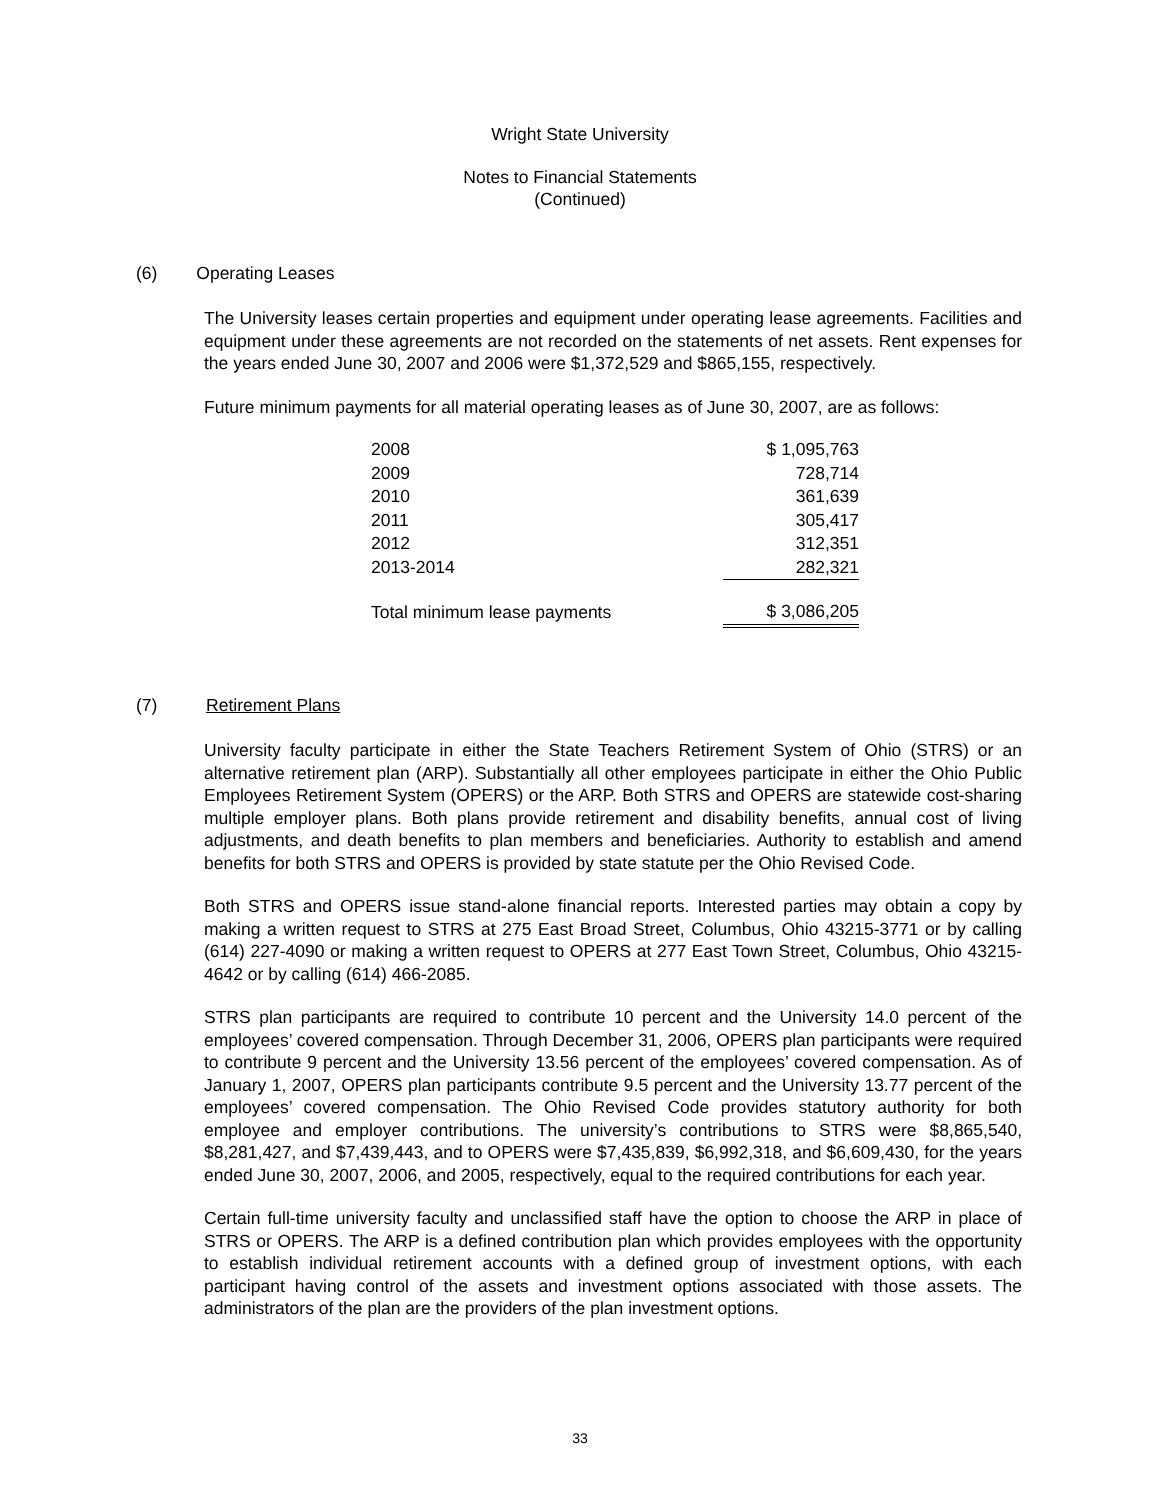Wright State University
Notes to Financial Statements
(Continued)
(6) Operating Leases
The University leases certain properties and equipment under operating lease agreements. Facilities and equipment under these agreements are not recorded on the statements of net assets. Rent expenses for the years ended June 30, 2007 and 2006 were $1,372,529 and $865,155, respectively.
Future minimum payments for all material operating leases as of June 30, 2007, are as follows:
| 2008 | $ 1,095,763 |
| 2009 | 728,714 |
| 2010 | 361,639 |
| 2011 | 305,417 |
| 2012 | 312,351 |
| 2013-2014 | 282,321 |
| Total minimum lease payments | $ 3,086,205 |
(7) Retirement Plans
University faculty participate in either the State Teachers Retirement System of Ohio (STRS) or an alternative retirement plan (ARP). Substantially all other employees participate in either the Ohio Public Employees Retirement System (OPERS) or the ARP. Both STRS and OPERS are statewide cost-sharing multiple employer plans. Both plans provide retirement and disability benefits, annual cost of living adjustments, and death benefits to plan members and beneficiaries. Authority to establish and amend benefits for both STRS and OPERS is provided by state statute per the Ohio Revised Code.
Both STRS and OPERS issue stand-alone financial reports. Interested parties may obtain a copy by making a written request to STRS at 275 East Broad Street, Columbus, Ohio 43215-3771 or by calling (614) 227-4090 or making a written request to OPERS at 277 East Town Street, Columbus, Ohio 43215-4642 or by calling (614) 466-2085.
STRS plan participants are required to contribute 10 percent and the University 14.0 percent of the employees’ covered compensation. Through December 31, 2006, OPERS plan participants were required to contribute 9 percent and the University 13.56 percent of the employees’ covered compensation. As of January 1, 2007, OPERS plan participants contribute 9.5 percent and the University 13.77 percent of the employees’ covered compensation. The Ohio Revised Code provides statutory authority for both employee and employer contributions. The university’s contributions to STRS were $8,865,540, $8,281,427, and $7,439,443, and to OPERS were $7,435,839, $6,992,318, and $6,609,430, for the years ended June 30, 2007, 2006, and 2005, respectively, equal to the required contributions for each year.
Certain full-time university faculty and unclassified staff have the option to choose the ARP in place of STRS or OPERS. The ARP is a defined contribution plan which provides employees with the opportunity to establish individual retirement accounts with a defined group of investment options, with each participant having control of the assets and investment options associated with those assets. The administrators of the plan are the providers of the plan investment options.
33